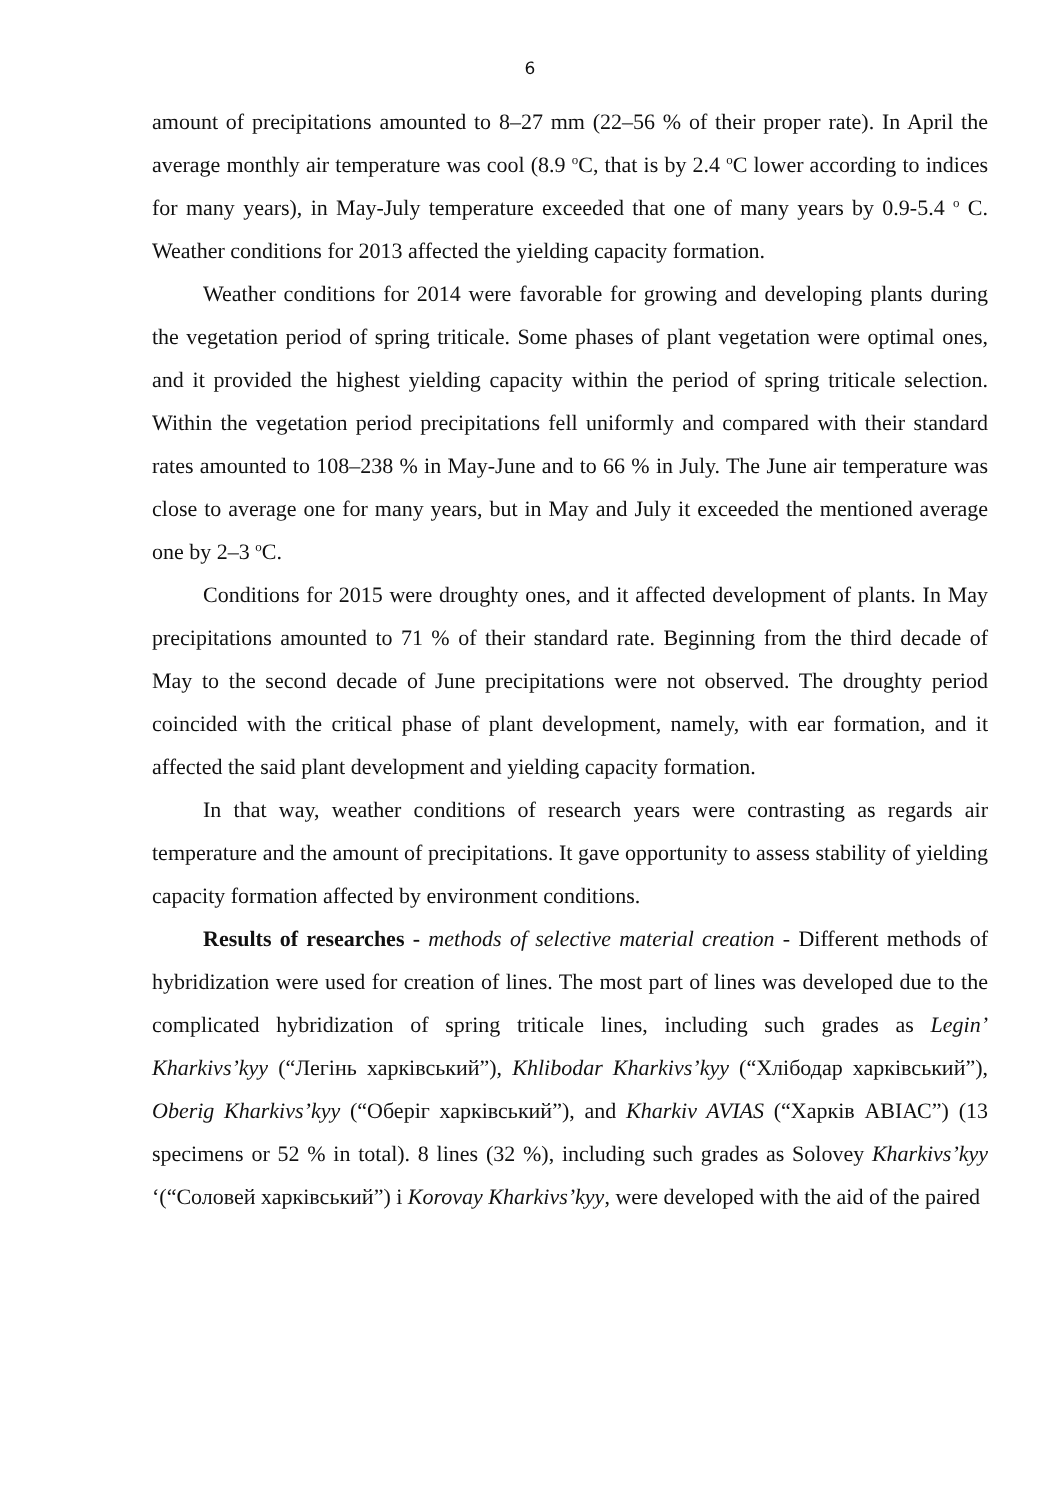6
amount of precipitations amounted to 8–27 mm (22–56 % of their proper rate). In April the average monthly air temperature was cool (8.9 <sup>o</sup>C, that is by 2.4 <sup>o</sup>C lower according to indices for many years), in May-July temperature exceeded that one of many years by 0.9-5.4 <sup>o</sup> C. Weather conditions for 2013 affected the yielding capacity formation.
Weather conditions for 2014 were favorable for growing and developing plants during the vegetation period of spring triticale. Some phases of plant vegetation were optimal ones, and it provided the highest yielding capacity within the period of spring triticale selection. Within the vegetation period precipitations fell uniformly and compared with their standard rates amounted to 108–238 % in May-June and to 66 % in July. The June air temperature was close to average one for many years, but in May and July it exceeded the mentioned average one by 2–3 <sup>o</sup>C.
Conditions for 2015 were droughty ones, and it affected development of plants. In May precipitations amounted to 71 % of their standard rate. Beginning from the third decade of May to the second decade of June precipitations were not observed. The droughty period coincided with the critical phase of plant development, namely, with ear formation, and it affected the said plant development and yielding capacity formation.
In that way, weather conditions of research years were contrasting as regards air temperature and the amount of precipitations. It gave opportunity to assess stability of yielding capacity formation affected by environment conditions.
Results of researches - methods of selective material creation - Different methods of hybridization were used for creation of lines. The most part of lines was developed due to the complicated hybridization of spring triticale lines, including such grades as Legin’ Kharkivs’kyy (“Легінь харківський”), Khlibodar Kharkivs’kyy (“Хлібодар харківський”), Oberig Kharkivs’kyy (“Оберіг харківський”), and Kharkiv AVIAS (“Харків АВІАС”) (13 specimens or 52 % in total). 8 lines (32 %), including such grades as Solovey Kharkivs’kyy ‘(“Соловей харківський”) і Korovay Kharkivs’kyy, were developed with the aid of the paired